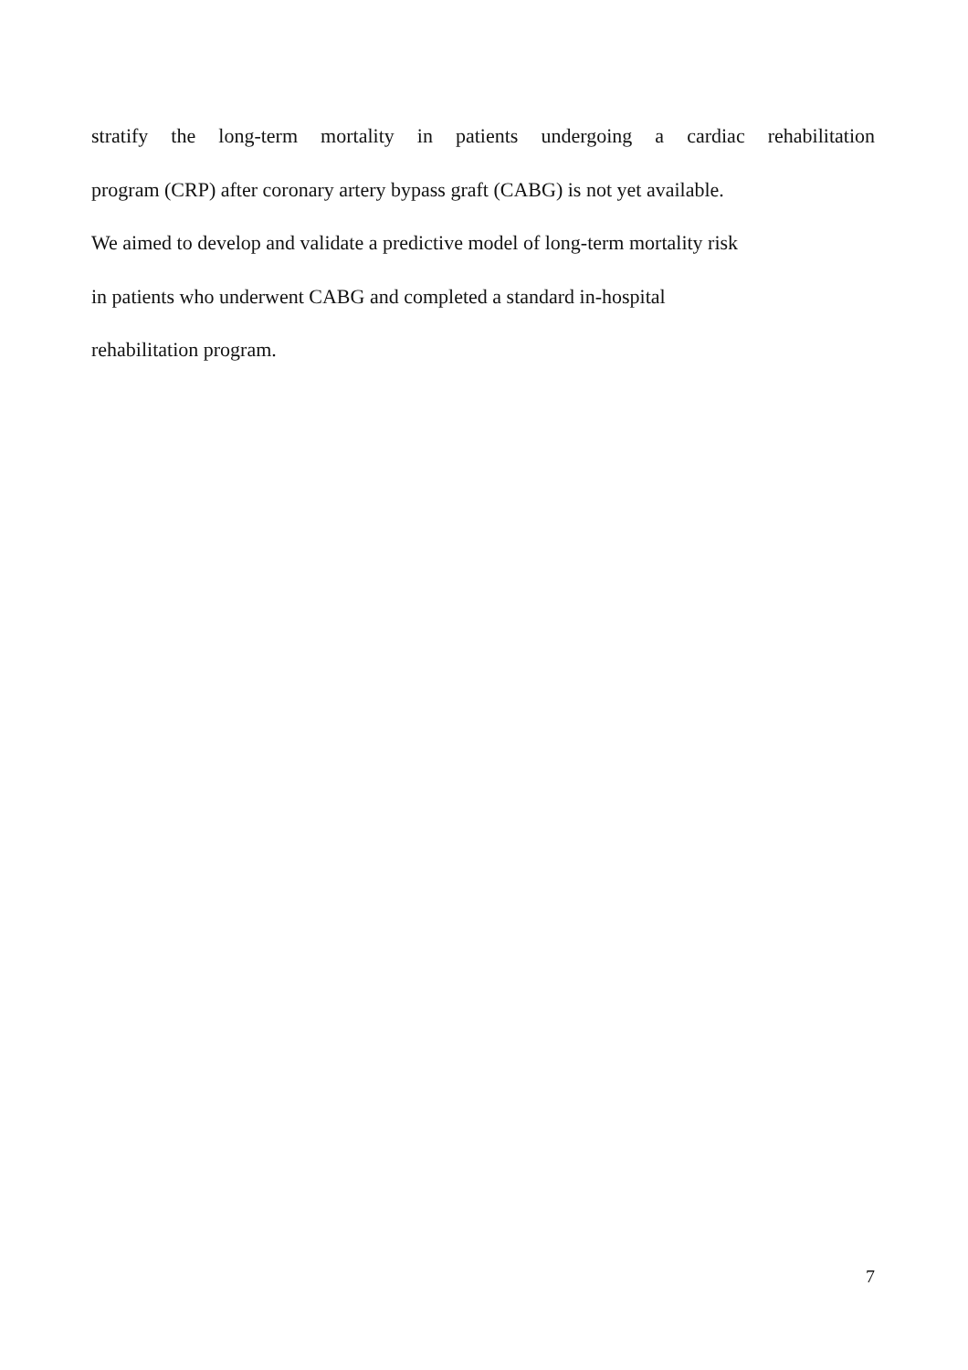stratify the long-term mortality in patients undergoing a cardiac rehabilitation
program (CRP) after coronary artery bypass graft (CABG) is not yet available.
We aimed to develop and validate a predictive model of long-term mortality risk
in patients who underwent CABG and completed a standard in-hospital
rehabilitation program.
7